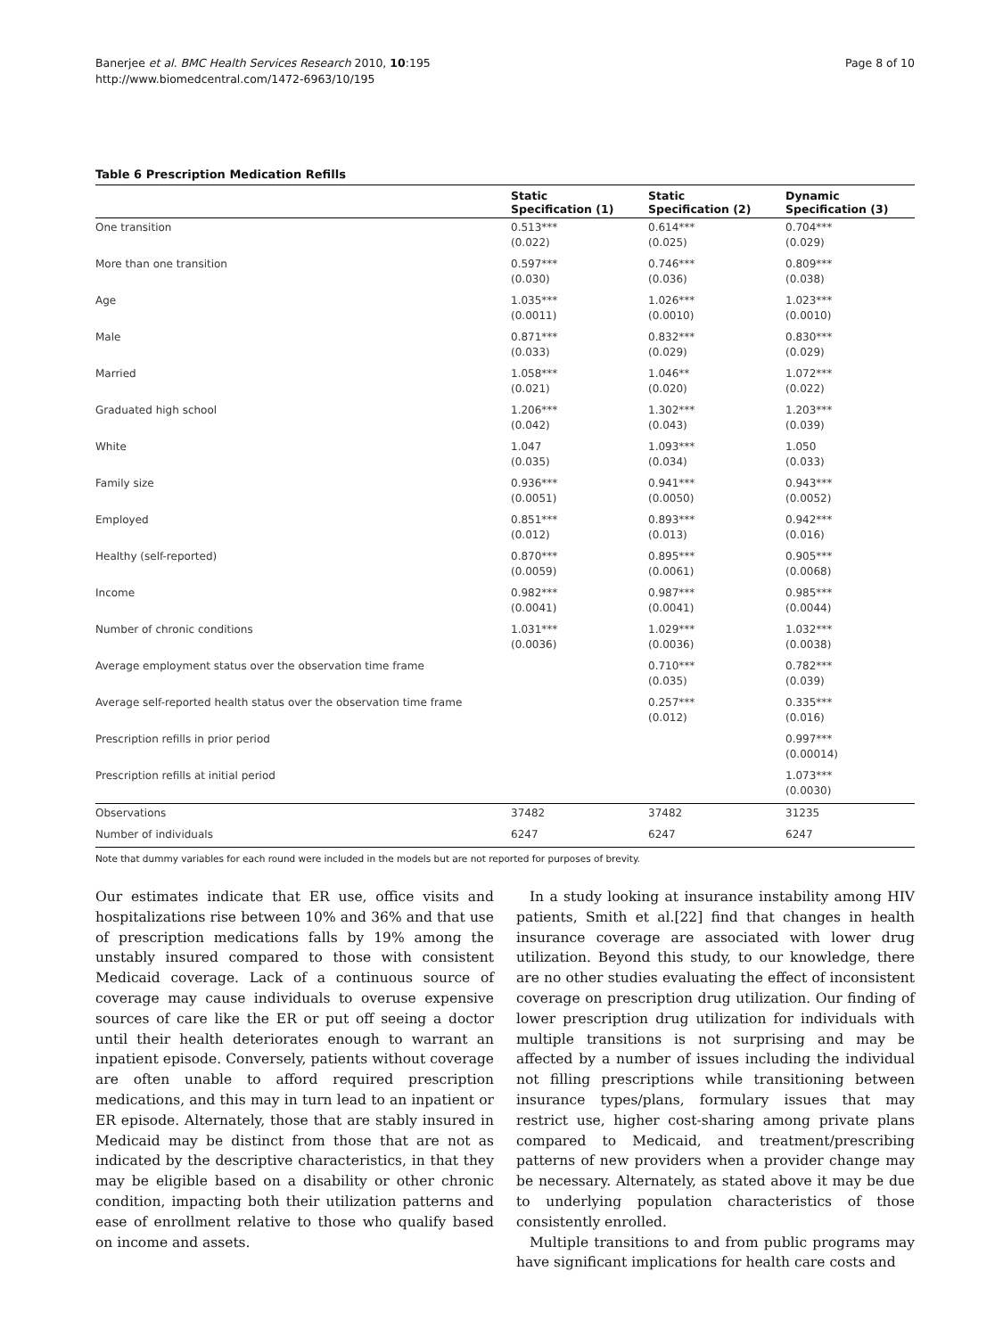Banerjee et al. BMC Health Services Research 2010, 10:195
http://www.biomedcentral.com/1472-6963/10/195
Page 8 of 10
Table 6 Prescription Medication Refills
| | Static Specification (1) | Static Specification (2) | Dynamic Specification (3) |
| --- | --- | --- | --- |
| One transition | 0.513*** (0.022) | 0.614*** (0.025) | 0.704*** (0.029) |
| More than one transition | 0.597*** (0.030) | 0.746*** (0.036) | 0.809*** (0.038) |
| Age | 1.035*** (0.0011) | 1.026*** (0.0010) | 1.023*** (0.0010) |
| Male | 0.871*** (0.033) | 0.832*** (0.029) | 0.830*** (0.029) |
| Married | 1.058*** (0.021) | 1.046** (0.020) | 1.072*** (0.022) |
| Graduated high school | 1.206*** (0.042) | 1.302*** (0.043) | 1.203*** (0.039) |
| White | 1.047 (0.035) | 1.093*** (0.034) | 1.050 (0.033) |
| Family size | 0.936*** (0.0051) | 0.941*** (0.0050) | 0.943*** (0.0052) |
| Employed | 0.851*** (0.012) | 0.893*** (0.013) | 0.942*** (0.016) |
| Healthy (self-reported) | 0.870*** (0.0059) | 0.895*** (0.0061) | 0.905*** (0.0068) |
| Income | 0.982*** (0.0041) | 0.987*** (0.0041) | 0.985*** (0.0044) |
| Number of chronic conditions | 1.031*** (0.0036) | 1.029*** (0.0036) | 1.032*** (0.0038) |
| Average employment status over the observation time frame | | 0.710*** (0.035) | 0.782*** (0.039) |
| Average self-reported health status over the observation time frame | | 0.257*** (0.012) | 0.335*** (0.016) |
| Prescription refills in prior period | | | 0.997*** (0.00014) |
| Prescription refills at initial period | | | 1.073*** (0.0030) |
| Observations | 37482 | 37482 | 31235 |
| Number of individuals | 6247 | 6247 | 6247 |
Note that dummy variables for each round were included in the models but are not reported for purposes of brevity.
Our estimates indicate that ER use, office visits and hospitalizations rise between 10% and 36% and that use of prescription medications falls by 19% among the unstably insured compared to those with consistent Medicaid coverage. Lack of a continuous source of coverage may cause individuals to overuse expensive sources of care like the ER or put off seeing a doctor until their health deteriorates enough to warrant an inpatient episode. Conversely, patients without coverage are often unable to afford required prescription medications, and this may in turn lead to an inpatient or ER episode. Alternately, those that are stably insured in Medicaid may be distinct from those that are not as indicated by the descriptive characteristics, in that they may be eligible based on a disability or other chronic condition, impacting both their utilization patterns and ease of enrollment relative to those who qualify based on income and assets.
In a study looking at insurance instability among HIV patients, Smith et al.[22] find that changes in health insurance coverage are associated with lower drug utilization. Beyond this study, to our knowledge, there are no other studies evaluating the effect of inconsistent coverage on prescription drug utilization. Our finding of lower prescription drug utilization for individuals with multiple transitions is not surprising and may be affected by a number of issues including the individual not filling prescriptions while transitioning between insurance types/plans, formulary issues that may restrict use, higher cost-sharing among private plans compared to Medicaid, and treatment/prescribing patterns of new providers when a provider change may be necessary. Alternately, as stated above it may be due to underlying population characteristics of those consistently enrolled.
Multiple transitions to and from public programs may have significant implications for health care costs and